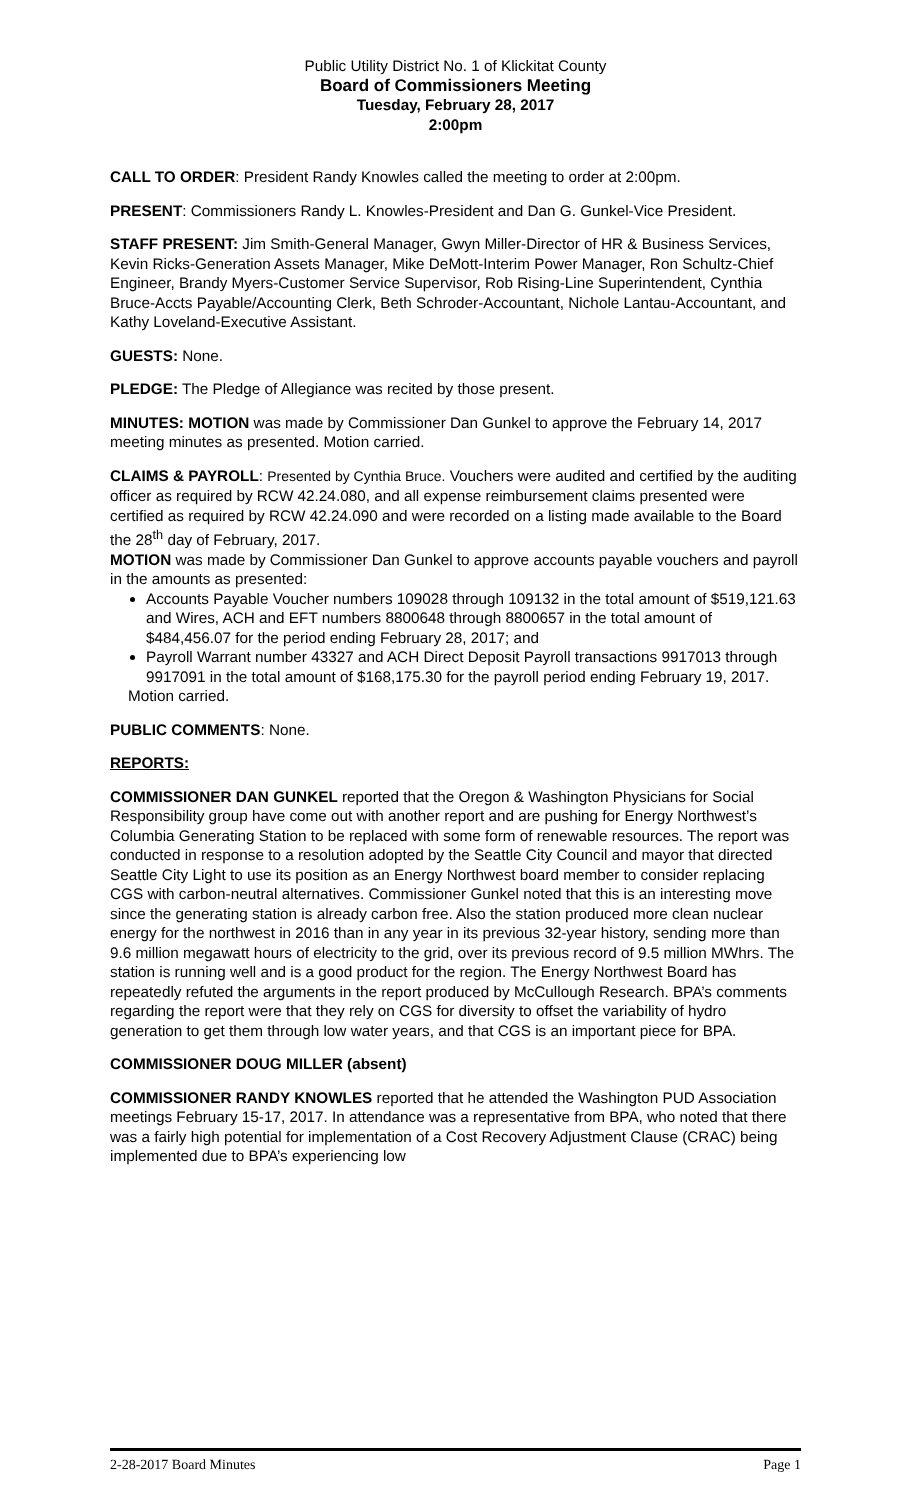Public Utility District No. 1 of Klickitat County
Board of Commissioners Meeting
Tuesday, February 28, 2017
2:00pm
CALL TO ORDER: President Randy Knowles called the meeting to order at 2:00pm.
PRESENT: Commissioners Randy L. Knowles-President and Dan G. Gunkel-Vice President.
STAFF PRESENT: Jim Smith-General Manager, Gwyn Miller-Director of HR & Business Services, Kevin Ricks-Generation Assets Manager, Mike DeMott-Interim Power Manager, Ron Schultz-Chief Engineer, Brandy Myers-Customer Service Supervisor, Rob Rising-Line Superintendent, Cynthia Bruce-Accts Payable/Accounting Clerk, Beth Schroder-Accountant, Nichole Lantau-Accountant, and Kathy Loveland-Executive Assistant.
GUESTS: None.
PLEDGE: The Pledge of Allegiance was recited by those present.
MINUTES: MOTION was made by Commissioner Dan Gunkel to approve the February 14, 2017 meeting minutes as presented. Motion carried.
CLAIMS & PAYROLL: Presented by Cynthia Bruce. Vouchers were audited and certified by the auditing officer as required by RCW 42.24.080, and all expense reimbursement claims presented were certified as required by RCW 42.24.090 and were recorded on a listing made available to the Board the 28<sup>th</sup> day of February, 2017.
MOTION was made by Commissioner Dan Gunkel to approve accounts payable vouchers and payroll in the amounts as presented:
Accounts Payable Voucher numbers 109028 through 109132 in the total amount of $519,121.63 and Wires, ACH and EFT numbers 8800648 through 8800657 in the total amount of $484,456.07 for the period ending February 28, 2017; and
Payroll Warrant number 43327 and ACH Direct Deposit Payroll transactions 9917013 through 9917091 in the total amount of $168,175.30 for the payroll period ending February 19, 2017.
Motion carried.
PUBLIC COMMENTS: None.
REPORTS:
COMMISSIONER DAN GUNKEL reported that the Oregon & Washington Physicians for Social Responsibility group have come out with another report and are pushing for Energy Northwest’s Columbia Generating Station to be replaced with some form of renewable resources. The report was conducted in response to a resolution adopted by the Seattle City Council and mayor that directed Seattle City Light to use its position as an Energy Northwest board member to consider replacing CGS with carbon-neutral alternatives. Commissioner Gunkel noted that this is an interesting move since the generating station is already carbon free. Also the station produced more clean nuclear energy for the northwest in 2016 than in any year in its previous 32-year history, sending more than 9.6 million megawatt hours of electricity to the grid, over its previous record of 9.5 million MWhrs. The station is running well and is a good product for the region. The Energy Northwest Board has repeatedly refuted the arguments in the report produced by McCullough Research. BPA’s comments regarding the report were that they rely on CGS for diversity to offset the variability of hydro generation to get them through low water years, and that CGS is an important piece for BPA.
COMMISSIONER DOUG MILLER (absent)
COMMISSIONER RANDY KNOWLES reported that he attended the Washington PUD Association meetings February 15-17, 2017. In attendance was a representative from BPA, who noted that there was a fairly high potential for implementation of a Cost Recovery Adjustment Clause (CRAC) being implemented due to BPA’s experiencing low
2-28-2017 Board Minutes Page 1